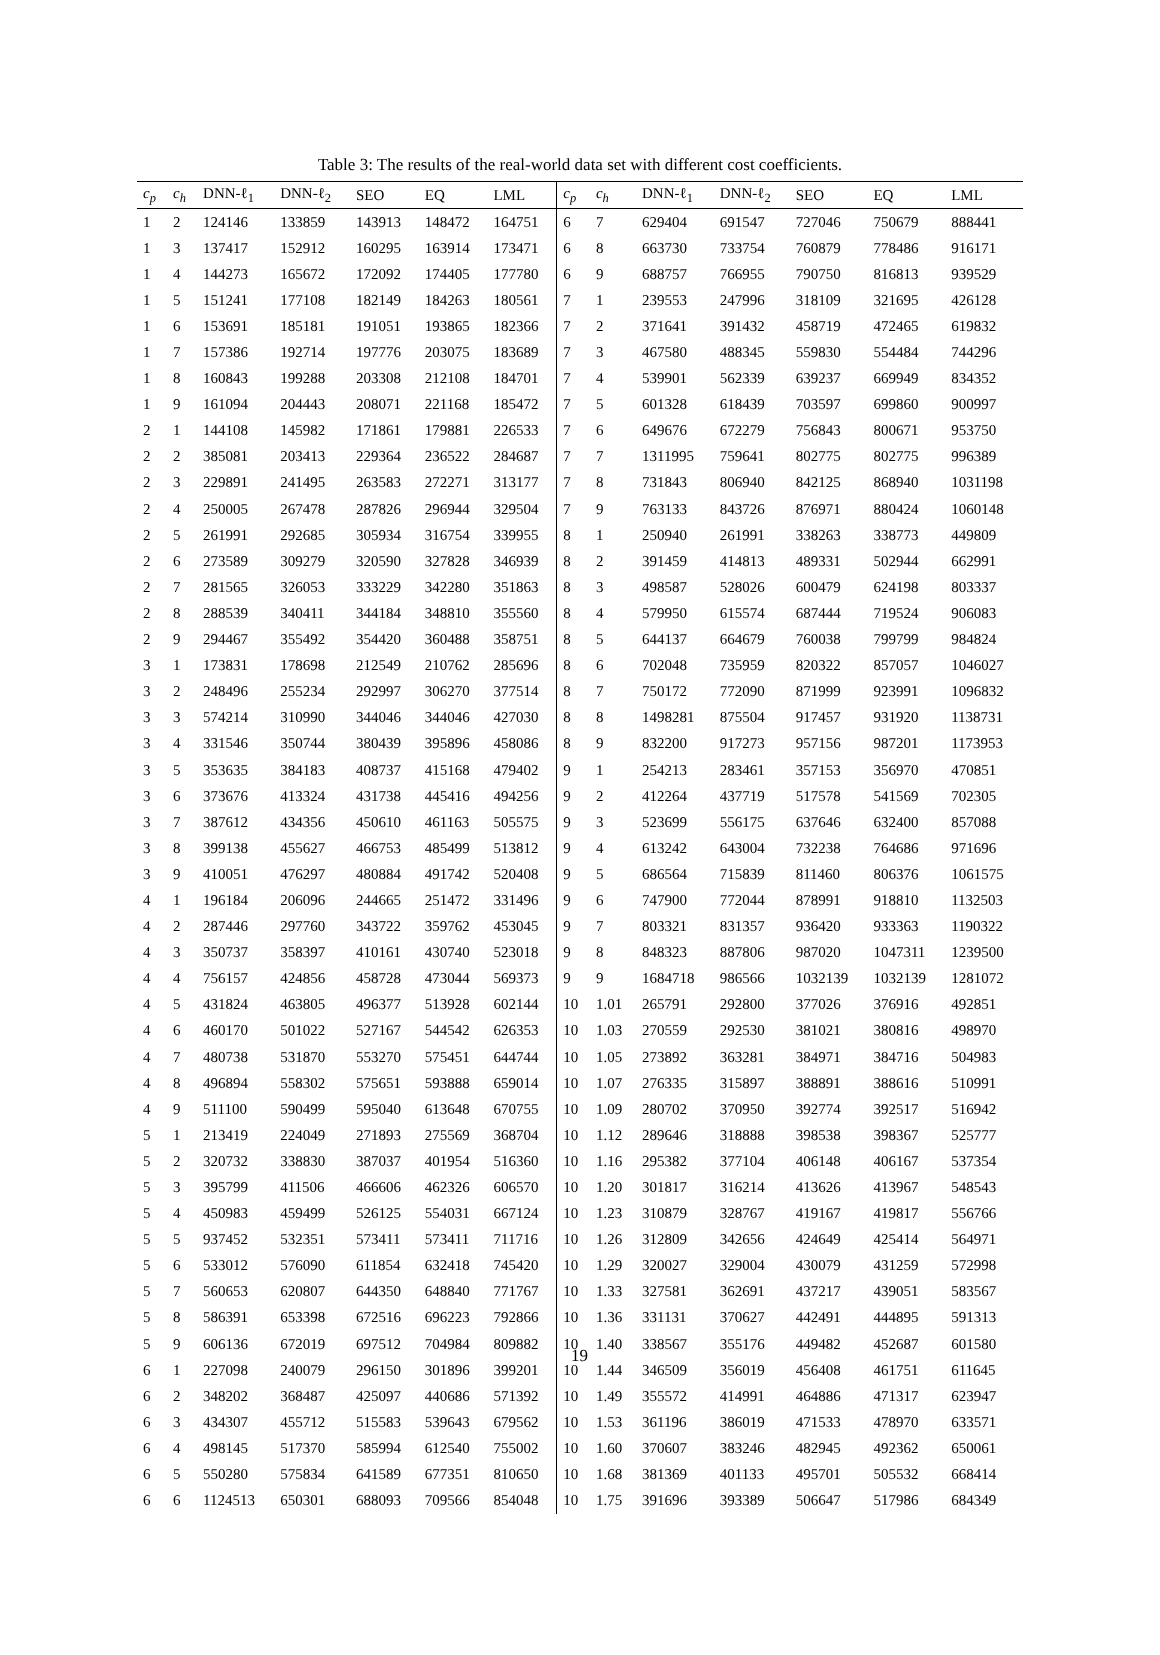Table 3: The results of the real-world data set with different cost coefficients.
| c<sub>p</sub> | c<sub>h</sub> | DNN-ℓ<sub>1</sub> | DNN-ℓ<sub>2</sub> | SEO | EQ | LML | c<sub>p</sub> | c<sub>h</sub> | DNN-ℓ<sub>1</sub> | DNN-ℓ<sub>2</sub> | SEO | EQ | LML |
| --- | --- | --- | --- | --- | --- | --- | --- | --- | --- | --- | --- | --- | --- |
| 1 | 2 | 124146 | 133859 | 143913 | 148472 | 164751 | 6 | 7 | 629404 | 691547 | 727046 | 750679 | 888441 |
| 1 | 3 | 137417 | 152912 | 160295 | 163914 | 173471 | 6 | 8 | 663730 | 733754 | 760879 | 778486 | 916171 |
| 1 | 4 | 144273 | 165672 | 172092 | 174405 | 177780 | 6 | 9 | 688757 | 766955 | 790750 | 816813 | 939529 |
| 1 | 5 | 151241 | 177108 | 182149 | 184263 | 180561 | 7 | 1 | 239553 | 247996 | 318109 | 321695 | 426128 |
| 1 | 6 | 153691 | 185181 | 191051 | 193865 | 182366 | 7 | 2 | 371641 | 391432 | 458719 | 472465 | 619832 |
| 1 | 7 | 157386 | 192714 | 197776 | 203075 | 183689 | 7 | 3 | 467580 | 488345 | 559830 | 554484 | 744296 |
| 1 | 8 | 160843 | 199288 | 203308 | 212108 | 184701 | 7 | 4 | 539901 | 562339 | 639237 | 669949 | 834352 |
| 1 | 9 | 161094 | 204443 | 208071 | 221168 | 185472 | 7 | 5 | 601328 | 618439 | 703597 | 699860 | 900997 |
| 2 | 1 | 144108 | 145982 | 171861 | 179881 | 226533 | 7 | 6 | 649676 | 672279 | 756843 | 800671 | 953750 |
| 2 | 2 | 385081 | 203413 | 229364 | 236522 | 284687 | 7 | 7 | 1311995 | 759641 | 802775 | 802775 | 996389 |
| 2 | 3 | 229891 | 241495 | 263583 | 272271 | 313177 | 7 | 8 | 731843 | 806940 | 842125 | 868940 | 1031198 |
| 2 | 4 | 250005 | 267478 | 287826 | 296944 | 329504 | 7 | 9 | 763133 | 843726 | 876971 | 880424 | 1060148 |
| 2 | 5 | 261991 | 292685 | 305934 | 316754 | 339955 | 8 | 1 | 250940 | 261991 | 338263 | 338773 | 449809 |
| 2 | 6 | 273589 | 309279 | 320590 | 327828 | 346939 | 8 | 2 | 391459 | 414813 | 489331 | 502944 | 662991 |
| 2 | 7 | 281565 | 326053 | 333229 | 342280 | 351863 | 8 | 3 | 498587 | 528026 | 600479 | 624198 | 803337 |
| 2 | 8 | 288539 | 340411 | 344184 | 348810 | 355560 | 8 | 4 | 579950 | 615574 | 687444 | 719524 | 906083 |
| 2 | 9 | 294467 | 355492 | 354420 | 360488 | 358751 | 8 | 5 | 644137 | 664679 | 760038 | 799799 | 984824 |
| 3 | 1 | 173831 | 178698 | 212549 | 210762 | 285696 | 8 | 6 | 702048 | 735959 | 820322 | 857057 | 1046027 |
| 3 | 2 | 248496 | 255234 | 292997 | 306270 | 377514 | 8 | 7 | 750172 | 772090 | 871999 | 923991 | 1096832 |
| 3 | 3 | 574214 | 310990 | 344046 | 344046 | 427030 | 8 | 8 | 1498281 | 875504 | 917457 | 931920 | 1138731 |
| 3 | 4 | 331546 | 350744 | 380439 | 395896 | 458086 | 8 | 9 | 832200 | 917273 | 957156 | 987201 | 1173953 |
| 3 | 5 | 353635 | 384183 | 408737 | 415168 | 479402 | 9 | 1 | 254213 | 283461 | 357153 | 356970 | 470851 |
| 3 | 6 | 373676 | 413324 | 431738 | 445416 | 494256 | 9 | 2 | 412264 | 437719 | 517578 | 541569 | 702305 |
| 3 | 7 | 387612 | 434356 | 450610 | 461163 | 505575 | 9 | 3 | 523699 | 556175 | 637646 | 632400 | 857088 |
| 3 | 8 | 399138 | 455627 | 466753 | 485499 | 513812 | 9 | 4 | 613242 | 643004 | 732238 | 764686 | 971696 |
| 3 | 9 | 410051 | 476297 | 480884 | 491742 | 520408 | 9 | 5 | 686564 | 715839 | 811460 | 806376 | 1061575 |
| 4 | 1 | 196184 | 206096 | 244665 | 251472 | 331496 | 9 | 6 | 747900 | 772044 | 878991 | 918810 | 1132503 |
| 4 | 2 | 287446 | 297760 | 343722 | 359762 | 453045 | 9 | 7 | 803321 | 831357 | 936420 | 933363 | 1190322 |
| 4 | 3 | 350737 | 358397 | 410161 | 430740 | 523018 | 9 | 8 | 848323 | 887806 | 987020 | 1047311 | 1239500 |
| 4 | 4 | 756157 | 424856 | 458728 | 473044 | 569373 | 9 | 9 | 1684718 | 986566 | 1032139 | 1032139 | 1281072 |
| 4 | 5 | 431824 | 463805 | 496377 | 513928 | 602144 | 10 | 1.01 | 265791 | 292800 | 377026 | 376916 | 492851 |
| 4 | 6 | 460170 | 501022 | 527167 | 544542 | 626353 | 10 | 1.03 | 270559 | 292530 | 381021 | 380816 | 498970 |
| 4 | 7 | 480738 | 531870 | 553270 | 575451 | 644744 | 10 | 1.05 | 273892 | 363281 | 384971 | 384716 | 504983 |
| 4 | 8 | 496894 | 558302 | 575651 | 593888 | 659014 | 10 | 1.07 | 276335 | 315897 | 388891 | 388616 | 510991 |
| 4 | 9 | 511100 | 590499 | 595040 | 613648 | 670755 | 10 | 1.09 | 280702 | 370950 | 392774 | 392517 | 516942 |
| 5 | 1 | 213419 | 224049 | 271893 | 275569 | 368704 | 10 | 1.12 | 289646 | 318888 | 398538 | 398367 | 525777 |
| 5 | 2 | 320732 | 338830 | 387037 | 401954 | 516360 | 10 | 1.16 | 295382 | 377104 | 406148 | 406167 | 537354 |
| 5 | 3 | 395799 | 411506 | 466606 | 462326 | 606570 | 10 | 1.20 | 301817 | 316214 | 413626 | 413967 | 548543 |
| 5 | 4 | 450983 | 459499 | 526125 | 554031 | 667124 | 10 | 1.23 | 310879 | 328767 | 419167 | 419817 | 556766 |
| 5 | 5 | 937452 | 532351 | 573411 | 573411 | 711716 | 10 | 1.26 | 312809 | 342656 | 424649 | 425414 | 564971 |
| 5 | 6 | 533012 | 576090 | 611854 | 632418 | 745420 | 10 | 1.29 | 320027 | 329004 | 430079 | 431259 | 572998 |
| 5 | 7 | 560653 | 620807 | 644350 | 648840 | 771767 | 10 | 1.33 | 327581 | 362691 | 437217 | 439051 | 583567 |
| 5 | 8 | 586391 | 653398 | 672516 | 696223 | 792866 | 10 | 1.36 | 331131 | 370627 | 442491 | 444895 | 591313 |
| 5 | 9 | 606136 | 672019 | 697512 | 704984 | 809882 | 10 | 1.40 | 338567 | 355176 | 449482 | 452687 | 601580 |
| 6 | 1 | 227098 | 240079 | 296150 | 301896 | 399201 | 10 | 1.44 | 346509 | 356019 | 456408 | 461751 | 611645 |
| 6 | 2 | 348202 | 368487 | 425097 | 440686 | 571392 | 10 | 1.49 | 355572 | 414991 | 464886 | 471317 | 623947 |
| 6 | 3 | 434307 | 455712 | 515583 | 539643 | 679562 | 10 | 1.53 | 361196 | 386019 | 471533 | 478970 | 633571 |
| 6 | 4 | 498145 | 517370 | 585994 | 612540 | 755002 | 10 | 1.60 | 370607 | 383246 | 482945 | 492362 | 650061 |
| 6 | 5 | 550280 | 575834 | 641589 | 677351 | 810650 | 10 | 1.68 | 381369 | 401133 | 495701 | 505532 | 668414 |
| 6 | 6 | 1124513 | 650301 | 688093 | 709566 | 854048 | 10 | 1.75 | 391696 | 393389 | 506647 | 517986 | 684349 |
19